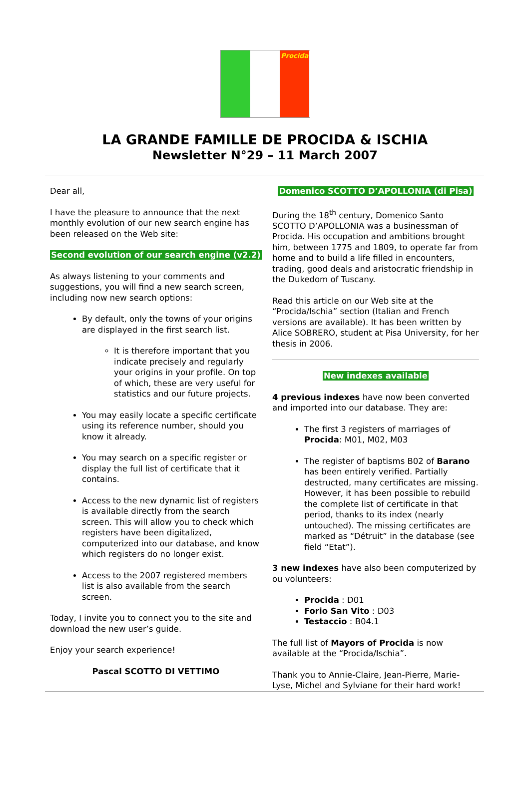Procida
LA GRANDE FAMILLE DE PROCIDA & ISCHIA
Newsletter N°29 – 11 March 2007
Dear all,
I have the pleasure to announce that the next monthly evolution of our new search engine has been released on the Web site:
Second evolution of our search engine (v2.2)
As always listening to your comments and suggestions, you will find a new search screen, including now new search options:
By default, only the towns of your origins are displayed in the first search list.
It is therefore important that you indicate precisely and regularly your origins in your profile. On top of which, these are very useful for statistics and our future projects.
You may easily locate a specific certificate using its reference number, should you know it already.
You may search on a specific register or display the full list of certificate that it contains.
Access to the new dynamic list of registers is available directly from the search screen. This will allow you to check which registers have been digitalized, computerized into our database, and know which registers do no longer exist.
Access to the 2007 registered members list is also available from the search screen.
Today, I invite you to connect you to the site and download the new user’s guide.
Enjoy your search experience!
Pascal SCOTTO DI VETTIMO
Domenico SCOTTO D’APOLLONIA (di Pisa)
During the 18<sup>th</sup> century, Domenico Santo SCOTTO D’APOLLONIA was a businessman of Procida. His occupation and ambitions brought him, between 1775 and 1809, to operate far from home and to build a life filled in encounters, trading, good deals and aristocratic friendship in the Dukedom of Tuscany.
Read this article on our Web site at the “Procida/Ischia” section (Italian and French versions are available). It has been written by Alice SOBRERO, student at Pisa University, for her thesis in 2006.
New indexes available
4 previous indexes have now been converted and imported into our database. They are:
The first 3 registers of marriages of Procida: M01, M02, M03
The register of baptisms B02 of Barano has been entirely verified. Partially destructed, many certificates are missing. However, it has been possible to rebuild the complete list of certificate in that period, thanks to its index (nearly untouched). The missing certificates are marked as “Détruit” in the database (see field “Etat”).
3 new indexes have also been computerized by ou volunteers:
Procida : D01
Forio San Vito : D03
Testaccio : B04.1
The full list of Mayors of Procida is now available at the “Procida/Ischia”.
Thank you to Annie-Claire, Jean-Pierre, Marie-Lyse, Michel and Sylviane for their hard work!